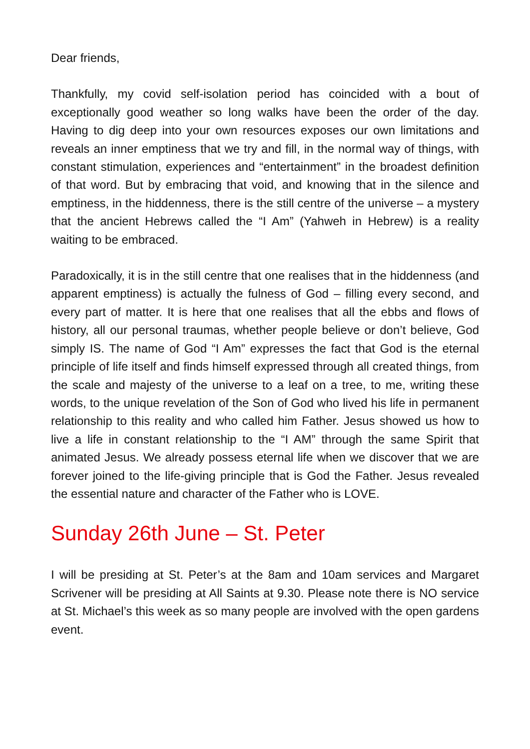Dear friends,
Thankfully, my covid self-isolation period has coincided with a bout of exceptionally good weather so long walks have been the order of the day. Having to dig deep into your own resources exposes our own limitations and reveals an inner emptiness that we try and fill, in the normal way of things, with constant stimulation, experiences and “entertainment” in the broadest definition of that word. But by embracing that void, and knowing that in the silence and emptiness, in the hiddenness, there is the still centre of the universe – a mystery that the ancient Hebrews called the “I Am” (Yahweh in Hebrew) is a reality waiting to be embraced.
Paradoxically, it is in the still centre that one realises that in the hiddenness (and apparent emptiness) is actually the fulness of God – filling every second, and every part of matter. It is here that one realises that all the ebbs and flows of history, all our personal traumas, whether people believe or don’t believe, God simply IS. The name of God “I Am” expresses the fact that God is the eternal principle of life itself and finds himself expressed through all created things, from the scale and majesty of the universe to a leaf on a tree, to me, writing these words, to the unique revelation of the Son of God who lived his life in permanent relationship to this reality and who called him Father. Jesus showed us how to live a life in constant relationship to the “I AM” through the same Spirit that animated Jesus. We already possess eternal life when we discover that we are forever joined to the life-giving principle that is God the Father. Jesus revealed the essential nature and character of the Father who is LOVE.
Sunday 26th June – St. Peter
I will be presiding at St. Peter’s at the 8am and 10am services and Margaret Scrivener will be presiding at All Saints at 9.30. Please note there is NO service at St. Michael’s this week as so many people are involved with the open gardens event.